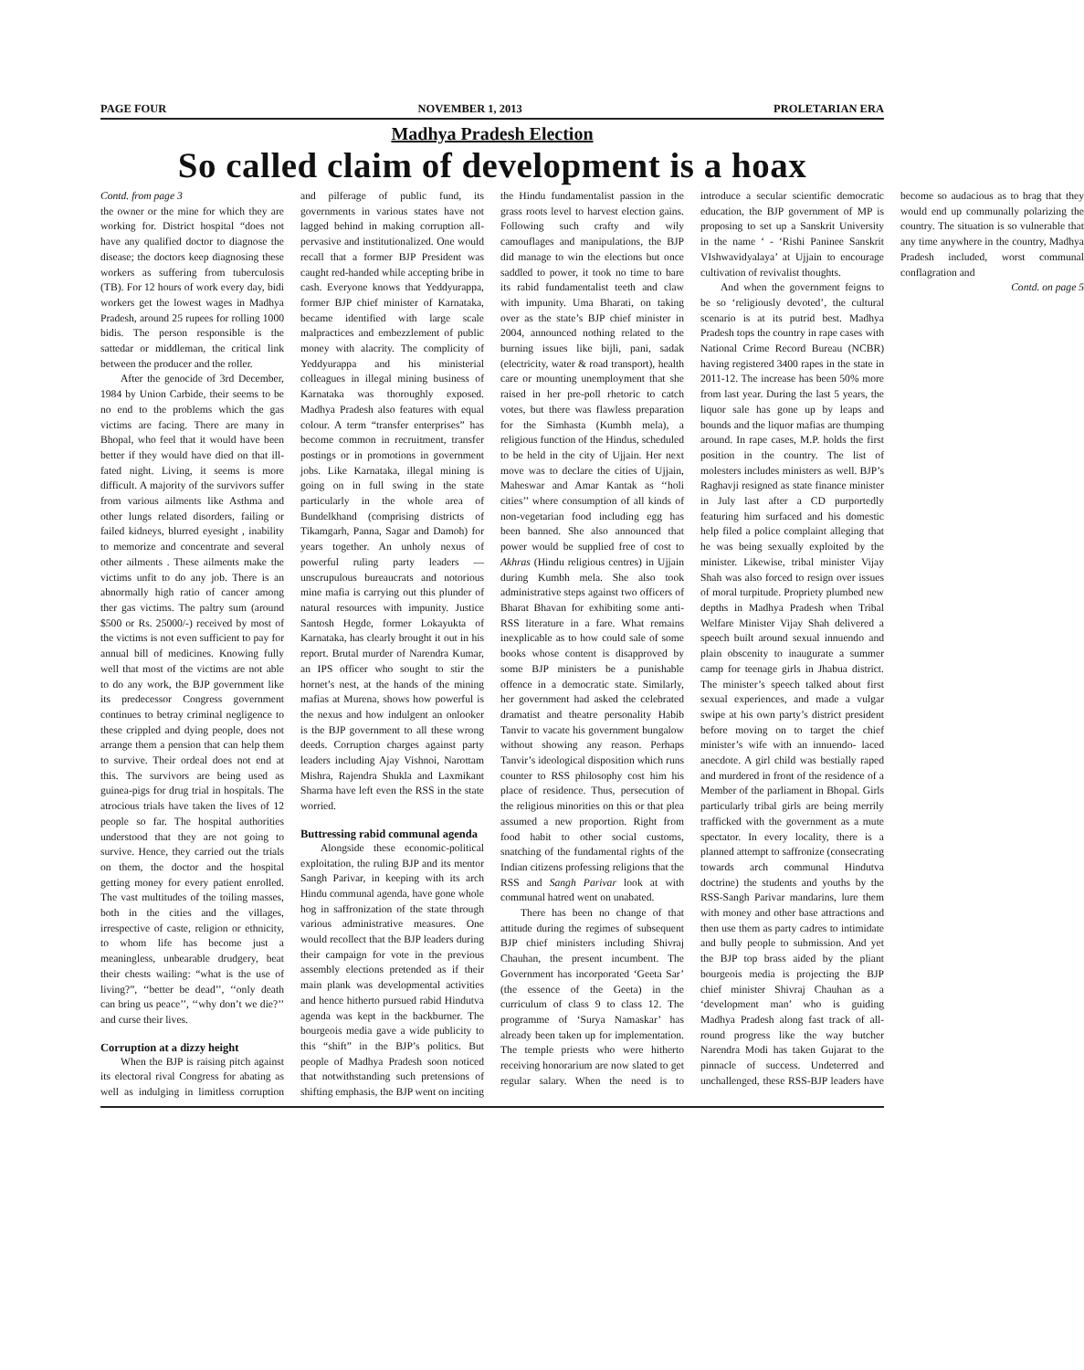PAGE FOUR NOVEMBER 1, 2013 PROLETARIAN ERA
Madhya Pradesh Election
So called claim of development is a hoax
Contd. from page 3
the owner or the mine for which they are working for. District hospital “does not have any qualified doctor to diagnose the disease; the doctors keep diagnosing these workers as suffering from tuberculosis (TB). For 12 hours of work every day, bidi workers get the lowest wages in Madhya Pradesh, around 25 rupees for rolling 1000 bidis. The person responsible is the sattedar or middleman, the critical link between the producer and the roller.
After the genocide of 3rd December, 1984 by Union Carbide, their seems to be no end to the problems which the gas victims are facing. There are many in Bhopal, who feel that it would have been better if they would have died on that ill-fated night. Living, it seems is more difficult. A majority of the survivors suffer from various ailments like Asthma and other lungs related disorders, failing or failed kidneys, blurred eyesight , inability to memorize and concentrate and several other ailments . These ailments make the victims unfit to do any job. There is an abnormally high ratio of cancer among ther gas victims. The paltry sum (around $500 or Rs. 25000/-) received by most of the victims is not even sufficient to pay for annual bill of medicines. Knowing fully well that most of the victims are not able to do any work, the BJP government like its predecessor Congress government continues to betray criminal negligence to these crippled and dying people, does not arrange them a pension that can help them to survive. Their ordeal does not end at this. The survivors are being used as guinea-pigs for drug trial in hospitals. The atrocious trials have taken the lives of 12 people so far. The hospital authorities understood that they are not going to survive. Hence, they carried out the trials on them, the doctor and the hospital getting money for every patient enrolled. The vast multitudes of the toiling masses, both in the cities and the villages, irrespective of caste, religion or ethnicity, to whom life has become just a meaningless, unbearable drudgery, beat their chests wailing: “what is the use of living?”, ‘‘better be dead’’, ‘‘only death can bring us peace’’, ‘‘why don’t we die?’’ and curse their lives.
Corruption at a dizzy height
When the BJP is raising pitch against its electoral rival Congress for abating as well as indulging in limitless corruption and pilferage of public fund, its governments in various states have not lagged behind in making corruption all-pervasive and institutionalized. One would recall that a former BJP President was caught red-handed while accepting bribe in cash. Everyone knows that Yeddyurappa, former BJP chief minister of Karnataka, became identified with large scale malpractices and embezzlement of public money with alacrity. The complicity of Yeddyurappa and his ministerial colleagues in illegal mining business of Karnataka was thoroughly exposed. Madhya Pradesh also features with equal colour. A term “transfer enterprises” has become common in recruitment, transfer postings or in promotions in government jobs. Like Karnataka, illegal mining is going on in full swing in the state particularly in the whole area of Bundelkhand (comprising districts of Tikamgarh, Panna, Sagar and Damoh) for years together. An unholy nexus of powerful ruling party leaders — unscrupulous bureaucrats and notorious mine mafia is carrying out this plunder of natural resources with impunity. Justice Santosh Hegde, former Lokayukta of Karnataka, has clearly brought it out in his report. Brutal murder of Narendra Kumar, an IPS officer who sought to stir the hornet’s nest, at the hands of the mining mafias at Murena, shows how powerful is the nexus and how indulgent an onlooker is the BJP government to all these wrong deeds. Corruption charges against party leaders including Ajay Vishnoi, Narottam Mishra, Rajendra Shukla and Laxmikant Sharma have left even the RSS in the state worried.
Buttressing rabid communal agenda
Alongside these economic-political exploitation, the ruling BJP and its mentor Sangh Parivar, in keeping with its arch Hindu communal agenda, have gone whole hog in saffronization of the state through various administrative measures. One would recollect that the BJP leaders during their campaign for vote in the previous assembly elections pretended as if their main plank was developmental activities and hence hitherto pursued rabid Hindutva agenda was kept in the backburner. The bourgeois media gave a wide publicity to this “shift” in the BJP’s politics. But people of Madhya Pradesh soon noticed that notwithstanding such pretensions of shifting emphasis, the BJP went on inciting the Hindu fundamentalist passion in the grass roots level to harvest election gains. Following such crafty and wily camouflages and manipulations, the BJP did manage to win the elections but once saddled to power, it took no time to bare its rabid fundamentalist teeth and claw with impunity. Uma Bharati, on taking over as the state’s BJP chief minister in 2004, announced nothing related to the burning issues like bijli, pani, sadak (electricity, water & road transport), health care or mounting unemployment that she raised in her pre-poll rhetoric to catch votes, but there was flawless preparation for the Simhasta (Kumbh mela), a religious function of the Hindus, scheduled to be held in the city of Ujjain. Her next move was to declare the cities of Ujjain, Maheswar and Amar Kantak as ‘‘holi cities’’ where consumption of all kinds of non-vegetarian food including egg has been banned. She also announced that power would be supplied free of cost to Akhras (Hindu religious centres) in Ujjain during Kumbh mela. She also took administrative steps against two officers of Bharat Bhavan for exhibiting some anti-RSS literature in a fare. What remains inexplicable as to how could sale of some books whose content is disapproved by some BJP ministers be a punishable offence in a democratic state. Similarly, her government had asked the celebrated dramatist and theatre personality Habib Tanvir to vacate his government bungalow without showing any reason. Perhaps Tanvir’s ideological disposition which runs counter to RSS philosophy cost him his place of residence. Thus, persecution of the religious minorities on this or that plea assumed a new proportion. Right from food habit to other social customs, snatching of the fundamental rights of the Indian citizens professing religions that the RSS and Sangh Parivar look at with communal hatred went on unabated.
There has been no change of that attitude during the regimes of subsequent BJP chief ministers including Shivraj Chauhan, the present incumbent. The Government has incorporated ‘Geeta Sar’ (the essence of the Geeta) in the curriculum of class 9 to class 12. The programme of ‘Surya Namaskar’ has already been taken up for implementation. The temple priests who were hitherto receiving honorarium are now slated to get regular salary. When the need is to introduce a secular scientific democratic education, the BJP government of MP is proposing to set up a Sanskrit University in the name ‘ - ‘Rishi Paninee Sanskrit VIshwavidyalaya’ at Ujjain to encourage cultivation of revivalist thoughts.
And when the government feigns to be so ‘religiously devoted’, the cultural scenario is at its putrid best. Madhya Pradesh tops the country in rape cases with National Crime Record Bureau (NCBR) having registered 3400 rapes in the state in 2011-12. The increase has been 50% more from last year. During the last 5 years, the liquor sale has gone up by leaps and bounds and the liquor mafias are thumping around. In rape cases, M.P. holds the first position in the country. The list of molesters includes ministers as well. BJP’s Raghavji resigned as state finance minister in July last after a CD purportedly featuring him surfaced and his domestic help filed a police complaint alleging that he was being sexually exploited by the minister. Likewise, tribal minister Vijay Shah was also forced to resign over issues of moral turpitude. Propriety plumbed new depths in Madhya Pradesh when Tribal Welfare Minister Vijay Shah delivered a speech built around sexual innuendo and plain obscenity to inaugurate a summer camp for teenage girls in Jhabua district. The minister’s speech talked about first sexual experiences, and made a vulgar swipe at his own party’s district president before moving on to target the chief minister’s wife with an innuendo- laced anecdote. A girl child was bestially raped and murdered in front of the residence of a Member of the parliament in Bhopal. Girls particularly tribal girls are being merrily trafficked with the government as a mute spectator. In every locality, there is a planned attempt to saffronize (consecrating towards arch communal Hindutva doctrine) the students and youths by the RSS-Sangh Parivar mandarins, lure them with money and other base attractions and then use them as party cadres to intimidate and bully people to submission. And yet the BJP top brass aided by the pliant bourgeois media is projecting the BJP chief minister Shivraj Chauhan as a ‘development man’ who is guiding Madhya Pradesh along fast track of all-round progress like the way butcher Narendra Modi has taken Gujarat to the pinnacle of success. Undeterred and unchallenged, these RSS-BJP leaders have become so audacious as to brag that they would end up communally polarizing the country. The situation is so vulnerable that any time anywhere in the country, Madhya Pradesh included, worst communal conflagration and
Contd. on page 5